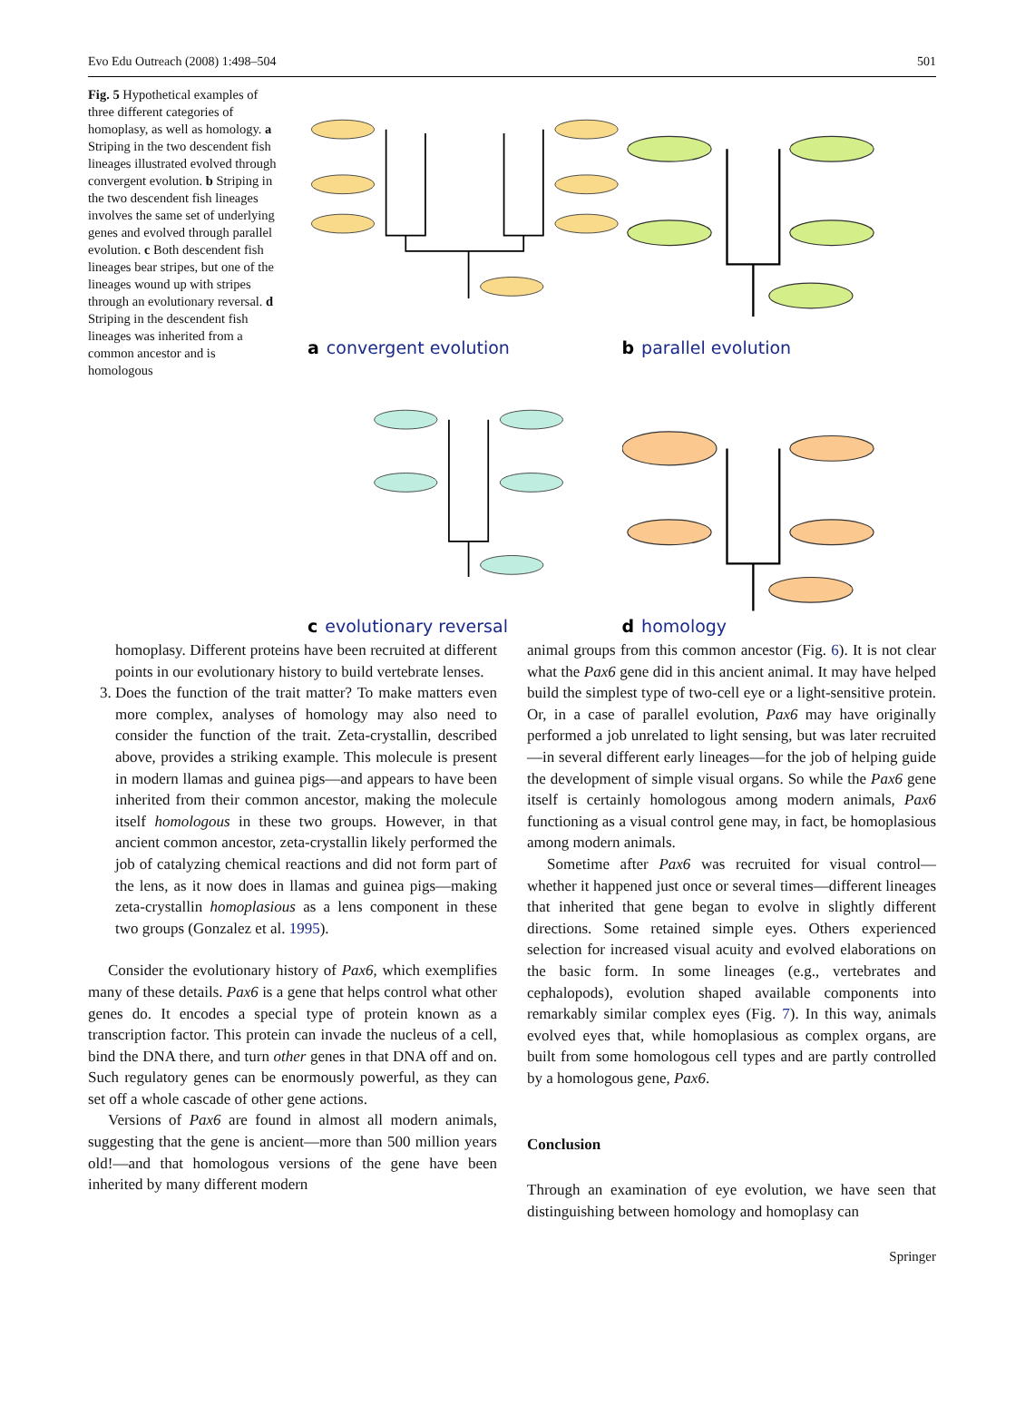Evo Edu Outreach (2008) 1:498–504 501
Fig. 5 Hypothetical examples of three different categories of homoplasy, as well as homology. a Striping in the two descendent fish lineages illustrated evolved through convergent evolution. b Striping in the two descendent fish lineages involves the same set of underlying genes and evolved through parallel evolution. c Both descendent fish lineages bear stripes, but one of the lineages wound up with stripes through an evolutionary reversal. d Striping in the descendent fish lineages was inherited from a common ancestor and is homologous
a convergent evolution
b parallel evolution
c evolutionary reversal
d homology
homoplasy. Different proteins have been recruited at different points in our evolutionary history to build vertebrate lenses.
3. Does the function of the trait matter? To make matters even more complex, analyses of homology may also need to consider the function of the trait. Zeta-crystallin, described above, provides a striking example. This molecule is present in modern llamas and guinea pigs—and appears to have been inherited from their common ancestor, making the molecule itself homologous in these two groups. However, in that ancient common ancestor, zeta-crystallin likely performed the job of catalyzing chemical reactions and did not form part of the lens, as it now does in llamas and guinea pigs—making zeta-crystallin homoplasious as a lens component in these two groups (Gonzalez et al. 1995).
Consider the evolutionary history of Pax6, which exemplifies many of these details. Pax6 is a gene that helps control what other genes do. It encodes a special type of protein known as a transcription factor. This protein can invade the nucleus of a cell, bind the DNA there, and turn other genes in that DNA off and on. Such regulatory genes can be enormously powerful, as they can set off a whole cascade of other gene actions.
Versions of Pax6 are found in almost all modern animals, suggesting that the gene is ancient—more than 500 million years old!—and that homologous versions of the gene have been inherited by many different modern
animal groups from this common ancestor (Fig. 6). It is not clear what the Pax6 gene did in this ancient animal. It may have helped build the simplest type of two-cell eye or a light-sensitive protein. Or, in a case of parallel evolution, Pax6 may have originally performed a job unrelated to light sensing, but was later recruited—in several different early lineages—for the job of helping guide the development of simple visual organs. So while the Pax6 gene itself is certainly homologous among modern animals, Pax6 functioning as a visual control gene may, in fact, be homoplasious among modern animals.
Sometime after Pax6 was recruited for visual control—whether it happened just once or several times—different lineages that inherited that gene began to evolve in slightly different directions. Some retained simple eyes. Others experienced selection for increased visual acuity and evolved elaborations on the basic form. In some lineages (e.g., vertebrates and cephalopods), evolution shaped available components into remarkably similar complex eyes (Fig. 7). In this way, animals evolved eyes that, while homoplasious as complex organs, are built from some homologous cell types and are partly controlled by a homologous gene, Pax6.
Conclusion
Through an examination of eye evolution, we have seen that distinguishing between homology and homoplasy can
Springer